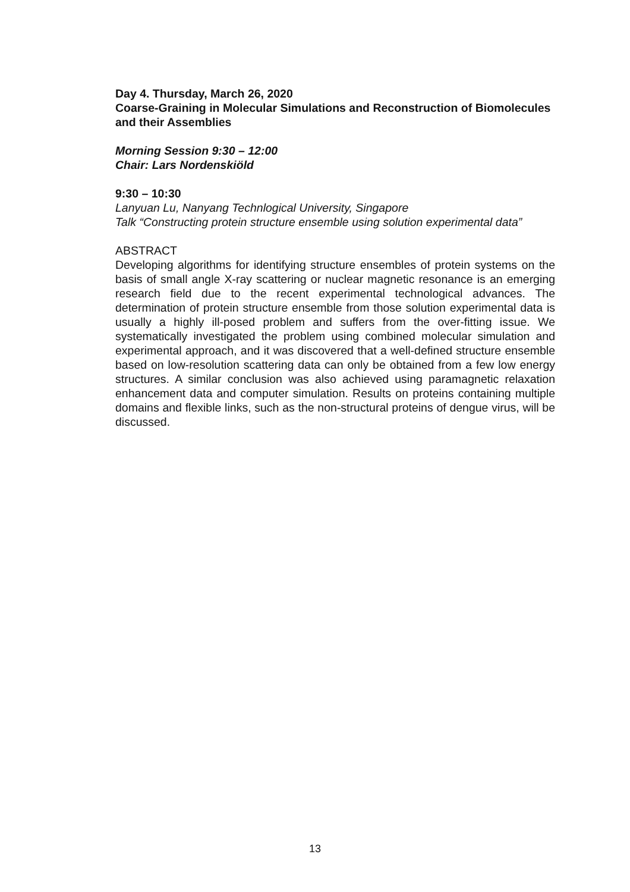Day 4. Thursday, March 26, 2020
Coarse-Graining in Molecular Simulations and Reconstruction of Biomolecules and their Assemblies
Morning Session 9:30 – 12:00
Chair: Lars Nordenskiöld
9:30 – 10:30
Lanyuan Lu, Nanyang Technlogical University, Singapore
Talk “Constructing protein structure ensemble using solution experimental data”
ABSTRACT
Developing algorithms for identifying structure ensembles of protein systems on the basis of small angle X-ray scattering or nuclear magnetic resonance is an emerging research field due to the recent experimental technological advances. The determination of protein structure ensemble from those solution experimental data is usually a highly ill-posed problem and suffers from the over-fitting issue. We systematically investigated the problem using combined molecular simulation and experimental approach, and it was discovered that a well-defined structure ensemble based on low-resolution scattering data can only be obtained from a few low energy structures. A similar conclusion was also achieved using paramagnetic relaxation enhancement data and computer simulation. Results on proteins containing multiple domains and flexible links, such as the non-structural proteins of dengue virus, will be discussed.
13